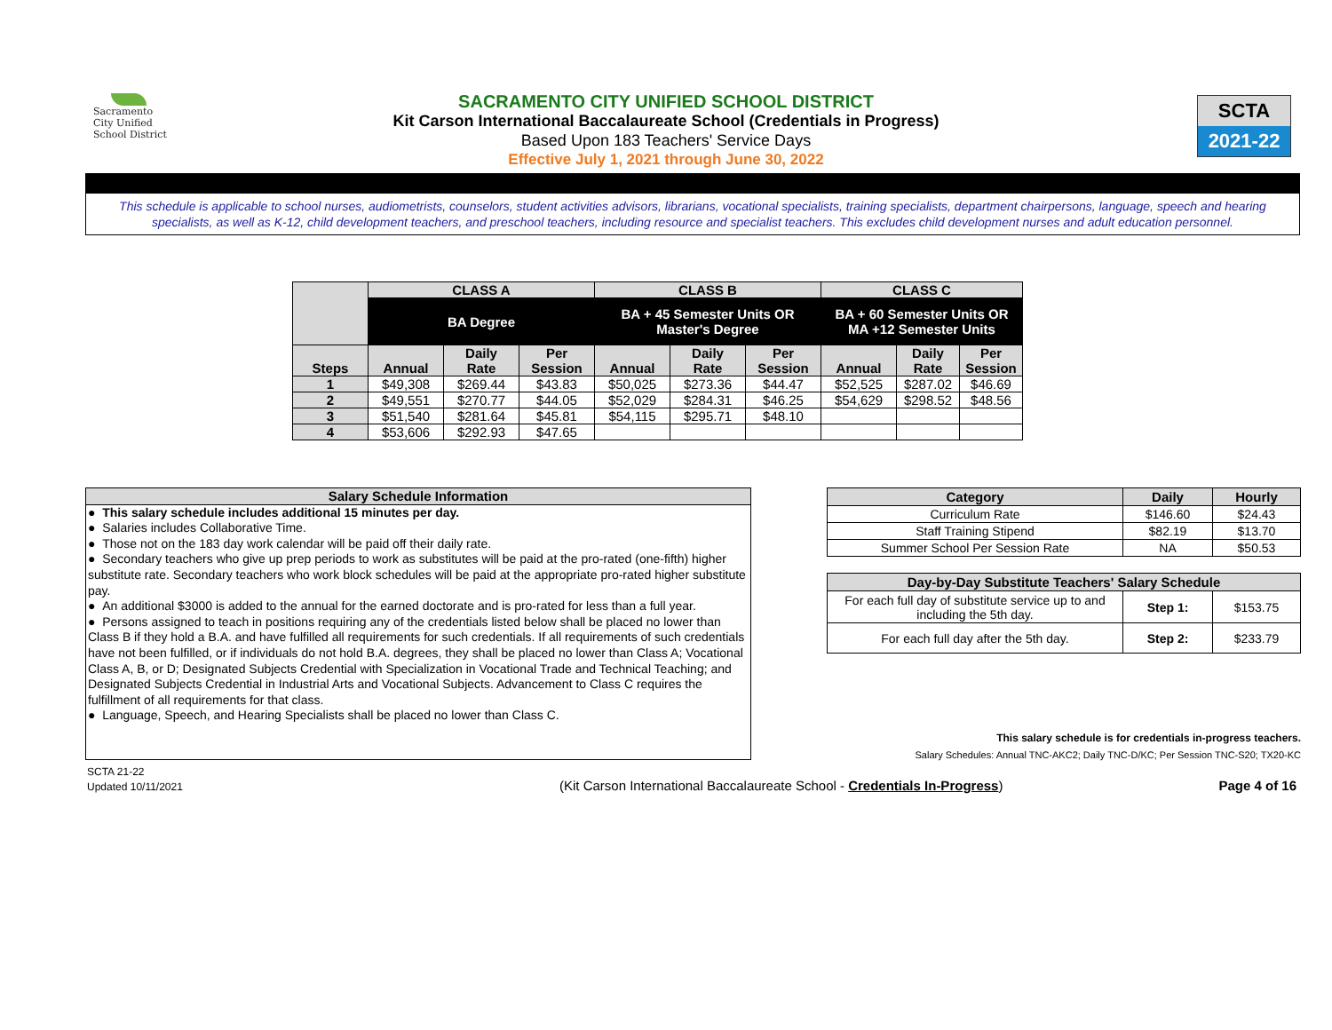Sacramento
City Unified
School District
SACRAMENTO CITY UNIFIED SCHOOL DISTRICT
Kit Carson International Baccalaureate School (Credentials in Progress)
Based Upon 183 Teachers' Service Days
Effective July 1, 2021 through June 30, 2022
SCTA
2021-22
This schedule is applicable to school nurses, audiometrists, counselors, student activities advisors, librarians, vocational specialists, training specialists, department chairpersons, language, speech and hearing specialists, as well as K-12, child development teachers, and preschool teachers, including resource and specialist teachers. This excludes child development nurses and adult education personnel.
| | CLASS A | | | CLASS B | | | CLASS C | | |
| --- | --- | --- | --- | --- | --- | --- | --- | --- | --- |
| | BA Degree | | | BA + 45 Semester Units OR Master's Degree | | | BA + 60 Semester Units OR MA +12 Semester Units | | |
| Steps | Annual | Daily Rate | Per Session | Annual | Daily Rate | Per Session | Annual | Daily Rate | Per Session |
| 1 | $49,308 | $269.44 | $43.83 | $50,025 | $273.36 | $44.47 | $52,525 | $287.02 | $46.69 |
| 2 | $49,551 | $270.77 | $44.05 | $52,029 | $284.31 | $46.25 | $54,629 | $298.52 | $48.56 |
| 3 | $51,540 | $281.64 | $45.81 | $54,115 | $295.71 | $48.10 | | | |
| 4 | $53,606 | $292.93 | $47.65 | | | | | | |
Salary Schedule Information
● This salary schedule includes additional 15 minutes per day.
● Salaries includes Collaborative Time.
● Those not on the 183 day work calendar will be paid off their daily rate.
● Secondary teachers who give up prep periods to work as substitutes will be paid at the pro-rated (one-fifth) higher substitute rate. Secondary teachers who work block schedules will be paid at the appropriate pro-rated higher substitute pay.
● An additional $3000 is added to the annual for the earned doctorate and is pro-rated for less than a full year.
● Persons assigned to teach in positions requiring any of the credentials listed below shall be placed no lower than Class B if they hold a B.A. and have fulfilled all requirements for such credentials. If all requirements of such credentials have not been fulfilled, or if individuals do not hold B.A. degrees, they shall be placed no lower than Class A; Vocational Class A, B, or D; Designated Subjects Credential with Specialization in Vocational Trade and Technical Teaching; and Designated Subjects Credential in Industrial Arts and Vocational Subjects. Advancement to Class C requires the fulfillment of all requirements for that class.
● Language, Speech, and Hearing Specialists shall be placed no lower than Class C.
| Category | Daily | Hourly |
| --- | --- | --- |
| Curriculum Rate | $146.60 | $24.43 |
| Staff Training Stipend | $82.19 | $13.70 |
| Summer School Per Session Rate | NA | $50.53 |
| Day-by-Day Substitute Teachers' Salary Schedule | | |
| --- | --- | --- |
| For each full day of substitute service up to and including the 5th day. | Step 1: | $153.75 |
| For each full day after the 5th day. | Step 2: | $233.79 |
This salary schedule is for credentials in-progress teachers.
Salary Schedules: Annual TNC-AKC2; Daily TNC-D/KC; Per Session TNC-S20; TX20-KC
SCTA 21-22
Updated 10/11/2021
(Kit Carson International Baccalaureate School - Credentials In-Progress)
Page 4 of 16